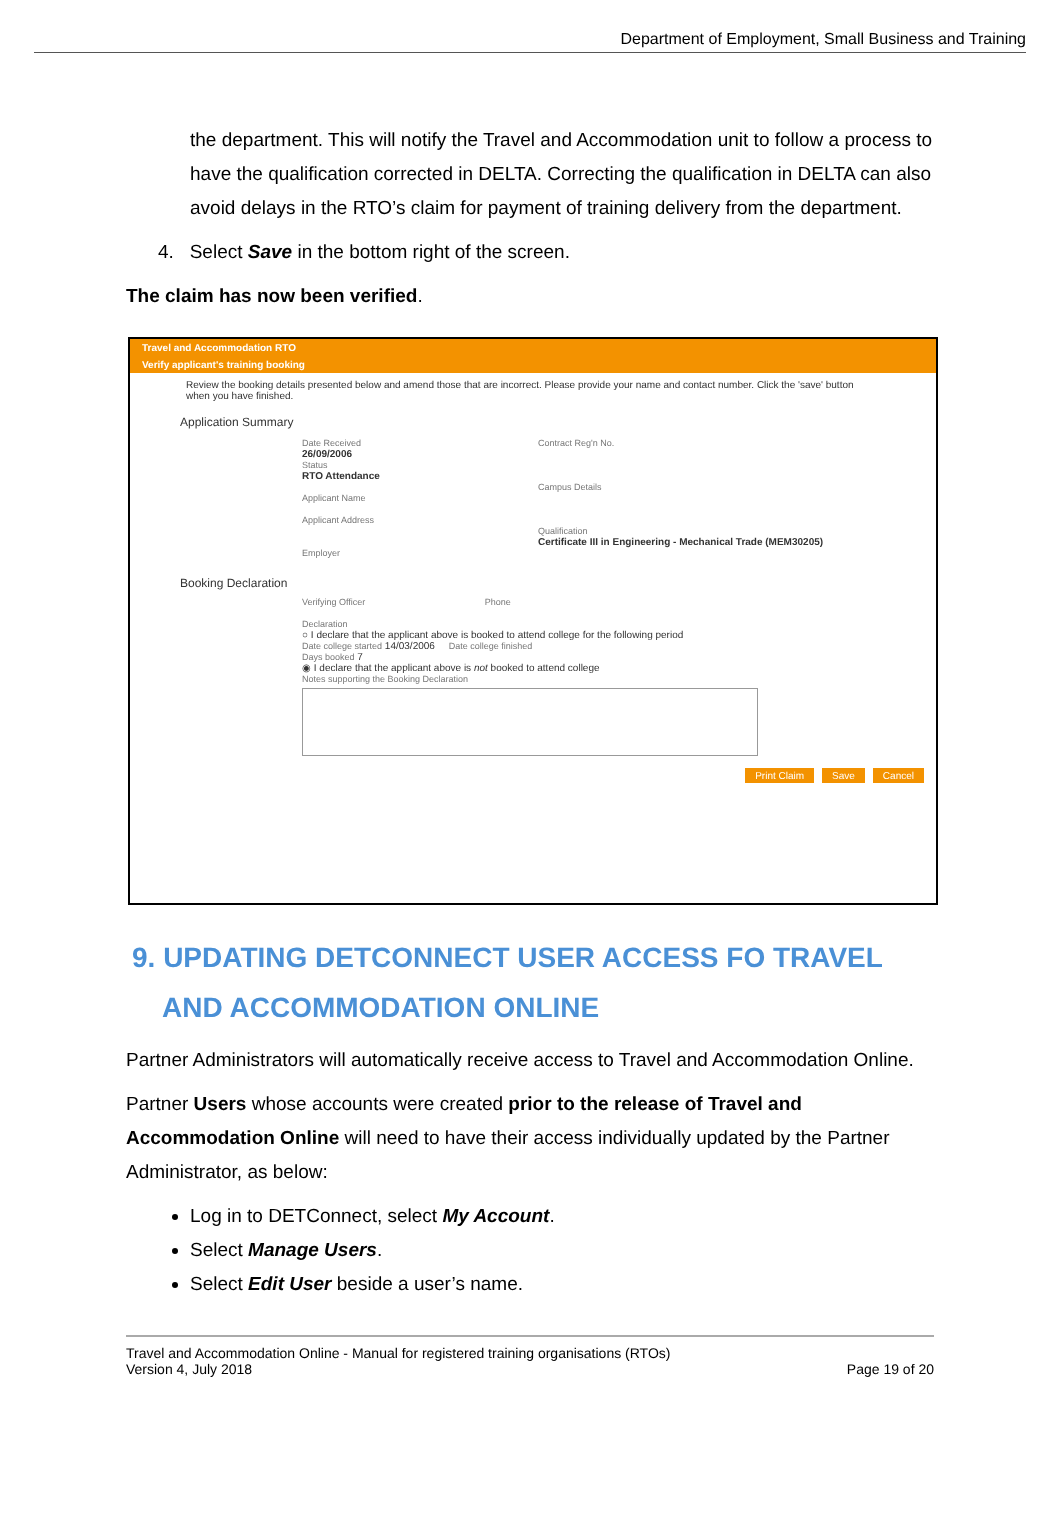Department of Employment, Small Business and Training
the department. This will notify the Travel and Accommodation unit to follow a process to have the qualification corrected in DELTA. Correcting the qualification in DELTA can also avoid delays in the RTO’s claim for payment of training delivery from the department.
4. Select Save in the bottom right of the screen.
The claim has now been verified.
Travel and Accommodation RTO
Verify applicant's training booking
Review the booking details presented below and amend those that are incorrect. Please provide your name and contact number. Click the 'save' button when you have finished.
Application Summary
Date Received
26/09/2006
Status
RTO Attendance
Applicant Name
Applicant Address
Employer
Contract Reg'n No.
Campus Details
Qualification
Certificate III in Engineering - Mechanical Trade (MEM30205)
Booking Declaration
Verifying Officer Phone
Declaration
○ I declare that the applicant above is booked to attend college for the following period
Date college started 14/03/2006 Date college finished
Days booked 7
◉ I declare that the applicant above is not booked to attend college
Notes supporting the Booking Declaration
Print Claim Save Cancel
9. UPDATING DETCONNECT USER ACCESS FO TRAVEL
AND ACCOMMODATION ONLINE
Partner Administrators will automatically receive access to Travel and Accommodation Online.
Partner Users whose accounts were created prior to the release of Travel and Accommodation Online will need to have their access individually updated by the Partner Administrator, as below:
Log in to DETConnect, select My Account.
Select Manage Users.
Select Edit User beside a user’s name.
Travel and Accommodation Online - Manual for registered training organisations (RTOs)
Version 4, July 2018 Page 19 of 20